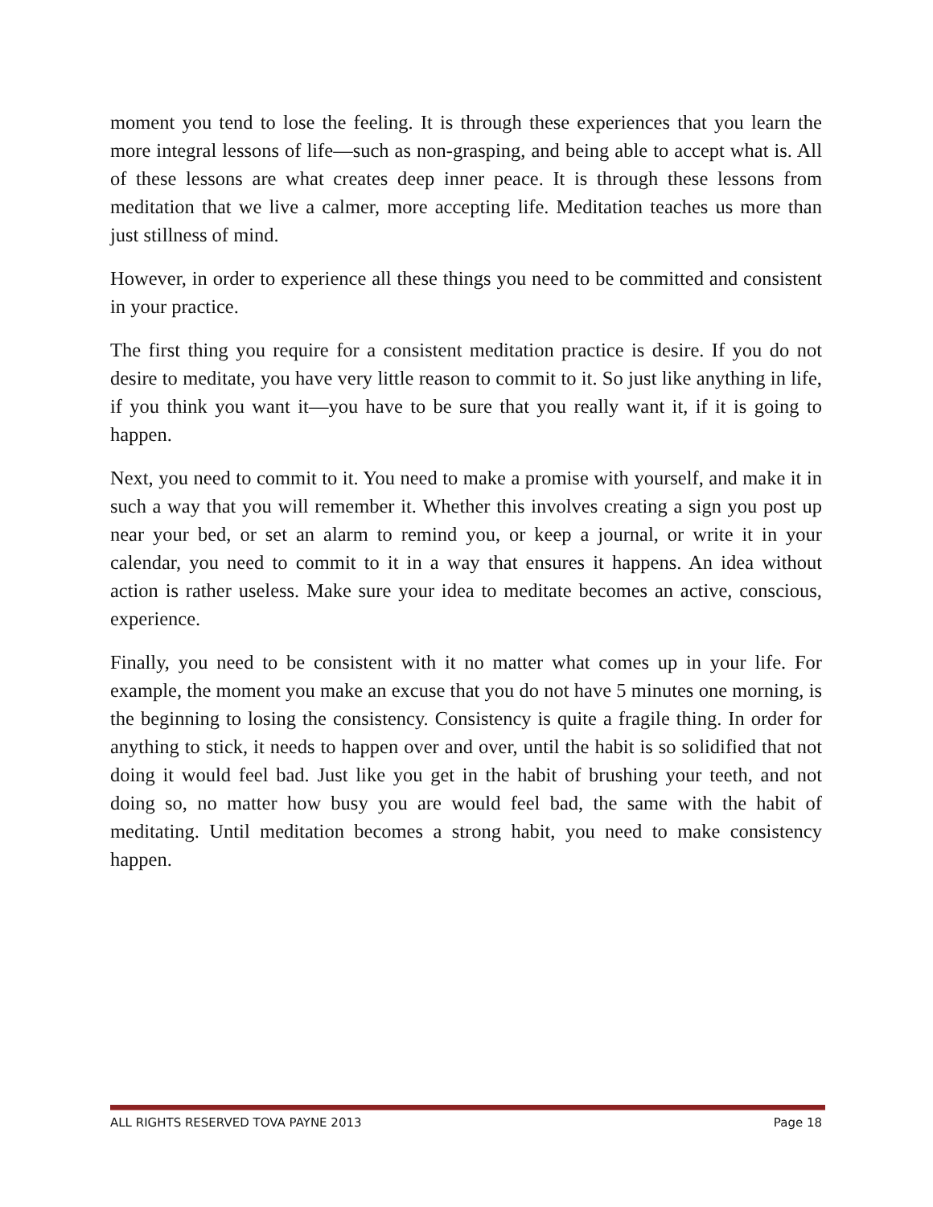moment you tend to lose the feeling. It is through these experiences that you learn the more integral lessons of life—such as non-grasping, and being able to accept what is. All of these lessons are what creates deep inner peace. It is through these lessons from meditation that we live a calmer, more accepting life. Meditation teaches us more than just stillness of mind.
However, in order to experience all these things you need to be committed and consistent in your practice.
The first thing you require for a consistent meditation practice is desire. If you do not desire to meditate, you have very little reason to commit to it. So just like anything in life, if you think you want it—you have to be sure that you really want it, if it is going to happen.
Next, you need to commit to it. You need to make a promise with yourself, and make it in such a way that you will remember it. Whether this involves creating a sign you post up near your bed, or set an alarm to remind you, or keep a journal, or write it in your calendar, you need to commit to it in a way that ensures it happens. An idea without action is rather useless. Make sure your idea to meditate becomes an active, conscious, experience.
Finally, you need to be consistent with it no matter what comes up in your life. For example, the moment you make an excuse that you do not have 5 minutes one morning, is the beginning to losing the consistency. Consistency is quite a fragile thing. In order for anything to stick, it needs to happen over and over, until the habit is so solidified that not doing it would feel bad. Just like you get in the habit of brushing your teeth, and not doing so, no matter how busy you are would feel bad, the same with the habit of meditating. Until meditation becomes a strong habit, you need to make consistency happen.
ALL RIGHTS RESERVED TOVA PAYNE 2013 Page 18